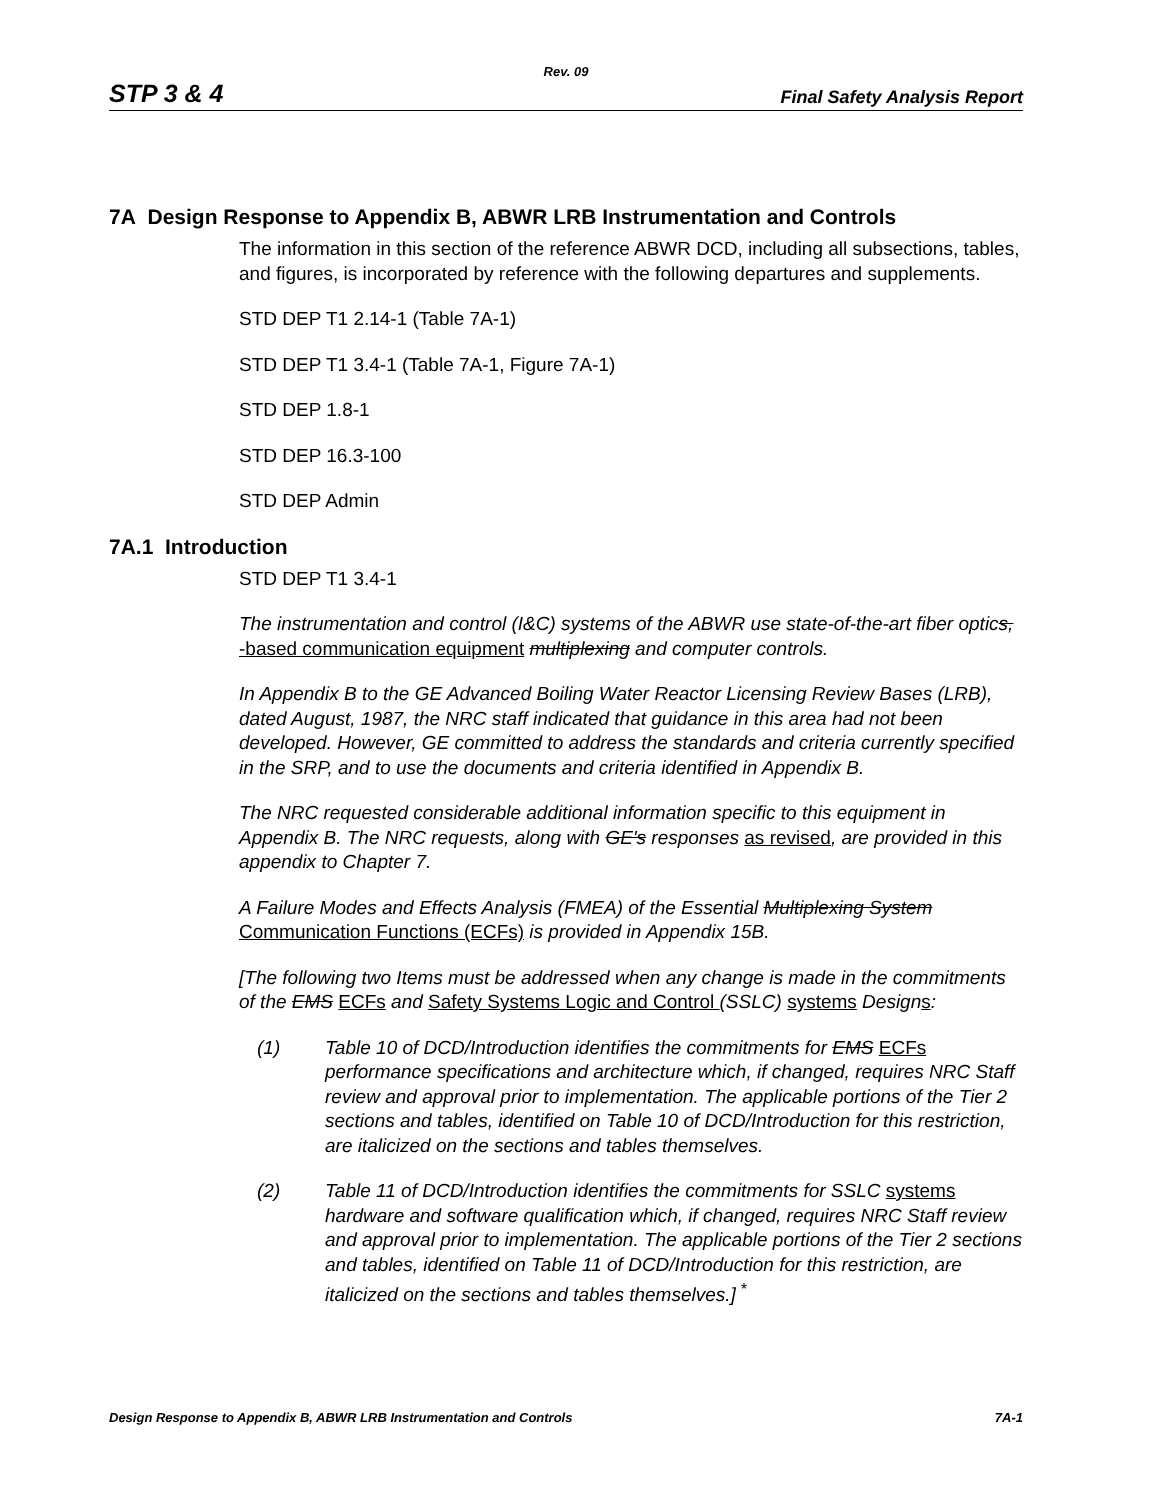Rev. 09
STP 3 & 4 Final Safety Analysis Report
7A Design Response to Appendix B, ABWR LRB Instrumentation and Controls
The information in this section of the reference ABWR DCD, including all subsections, tables, and figures, is incorporated by reference with the following departures and supplements.
STD DEP T1 2.14-1 (Table 7A-1)
STD DEP T1 3.4-1 (Table 7A-1, Figure 7A-1)
STD DEP 1.8-1
STD DEP 16.3-100
STD DEP Admin
7A.1 Introduction
STD DEP T1 3.4-1
The instrumentation and control (I&C) systems of the ABWR use state-of-the-art fiber optics, -based communication equipment multiplexing and computer controls.
In Appendix B to the GE Advanced Boiling Water Reactor Licensing Review Bases (LRB), dated August, 1987, the NRC staff indicated that guidance in this area had not been developed. However, GE committed to address the standards and criteria currently specified in the SRP, and to use the documents and criteria identified in Appendix B.
The NRC requested considerable additional information specific to this equipment in Appendix B. The NRC requests, along with GE's responses as revised, are provided in this appendix to Chapter 7.
A Failure Modes and Effects Analysis (FMEA) of the Essential Multiplexing System Communication Functions (ECFs) is provided in Appendix 15B.
[The following two Items must be addressed when any change is made in the commitments of the EMS ECFs and Safety Systems Logic and Control (SSLC) systems Designs:
(1) Table 10 of DCD/Introduction identifies the commitments for EMS ECFs performance specifications and architecture which, if changed, requires NRC Staff review and approval prior to implementation. The applicable portions of the Tier 2 sections and tables, identified on Table 10 of DCD/Introduction for this restriction, are italicized on the sections and tables themselves.
(2) Table 11 of DCD/Introduction identifies the commitments for SSLC systems hardware and software qualification which, if changed, requires NRC Staff review and approval prior to implementation. The applicable portions of the Tier 2 sections and tables, identified on Table 11 of DCD/Introduction for this restriction, are italicized on the sections and tables themselves.]<sup>*</sup>
Design Response to Appendix B, ABWR LRB Instrumentation and Controls 7A-1